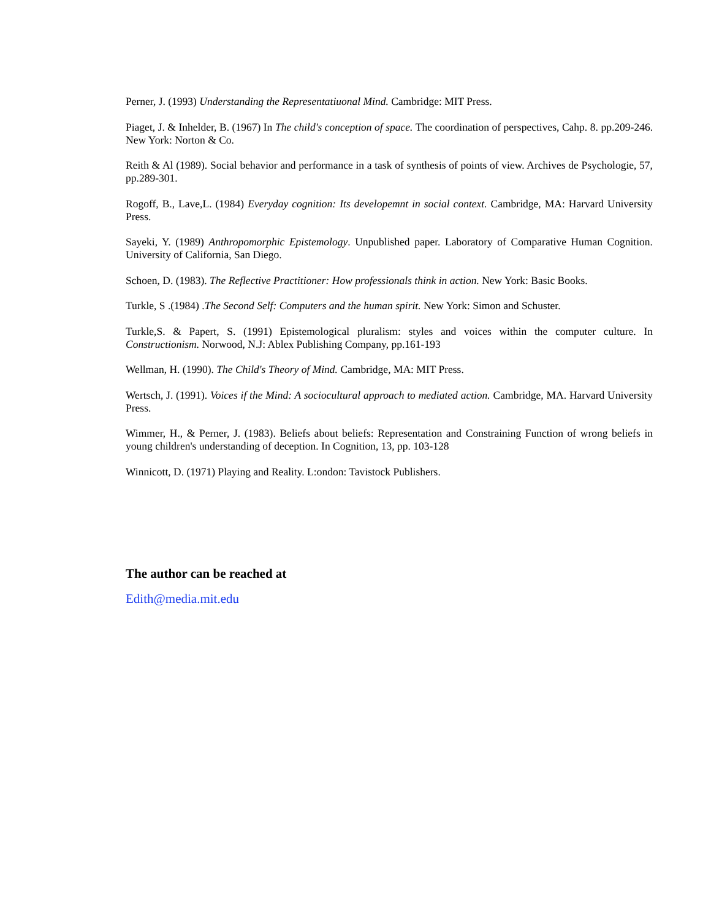Perner, J. (1993) Understanding the Representatiuonal Mind. Cambridge: MIT Press.
Piaget, J. & Inhelder, B. (1967) In The child's conception of space. The coordination of perspectives, Cahp. 8. pp.209-246. New York: Norton & Co.
Reith & Al (1989). Social behavior and performance in a task of synthesis of points of view. Archives de Psychologie, 57, pp.289-301.
Rogoff, B., Lave,L. (1984) Everyday cognition: Its developemnt in social context. Cambridge, MA: Harvard University Press.
Sayeki, Y. (1989) Anthropomorphic Epistemology. Unpublished paper. Laboratory of Comparative Human Cognition. University of California, San Diego.
Schoen, D. (1983). The Reflective Practitioner: How professionals think in action. New York: Basic Books.
Turkle, S .(1984) .The Second Self: Computers and the human spirit. New York: Simon and Schuster.
Turkle,S. & Papert, S. (1991) Epistemological pluralism: styles and voices within the computer culture. In Constructionism. Norwood, N.J: Ablex Publishing Company, pp.161-193
Wellman, H. (1990). The Child's Theory of Mind. Cambridge, MA: MIT Press.
Wertsch, J. (1991). Voices if the Mind: A sociocultural approach to mediated action. Cambridge, MA. Harvard University Press.
Wimmer, H., & Perner, J. (1983). Beliefs about beliefs: Representation and Constraining Function of wrong beliefs in young children's understanding of deception. In Cognition, 13, pp. 103-128
Winnicott, D. (1971) Playing and Reality. L:ondon: Tavistock Publishers.
The author can be reached at
Edith@media.mit.edu